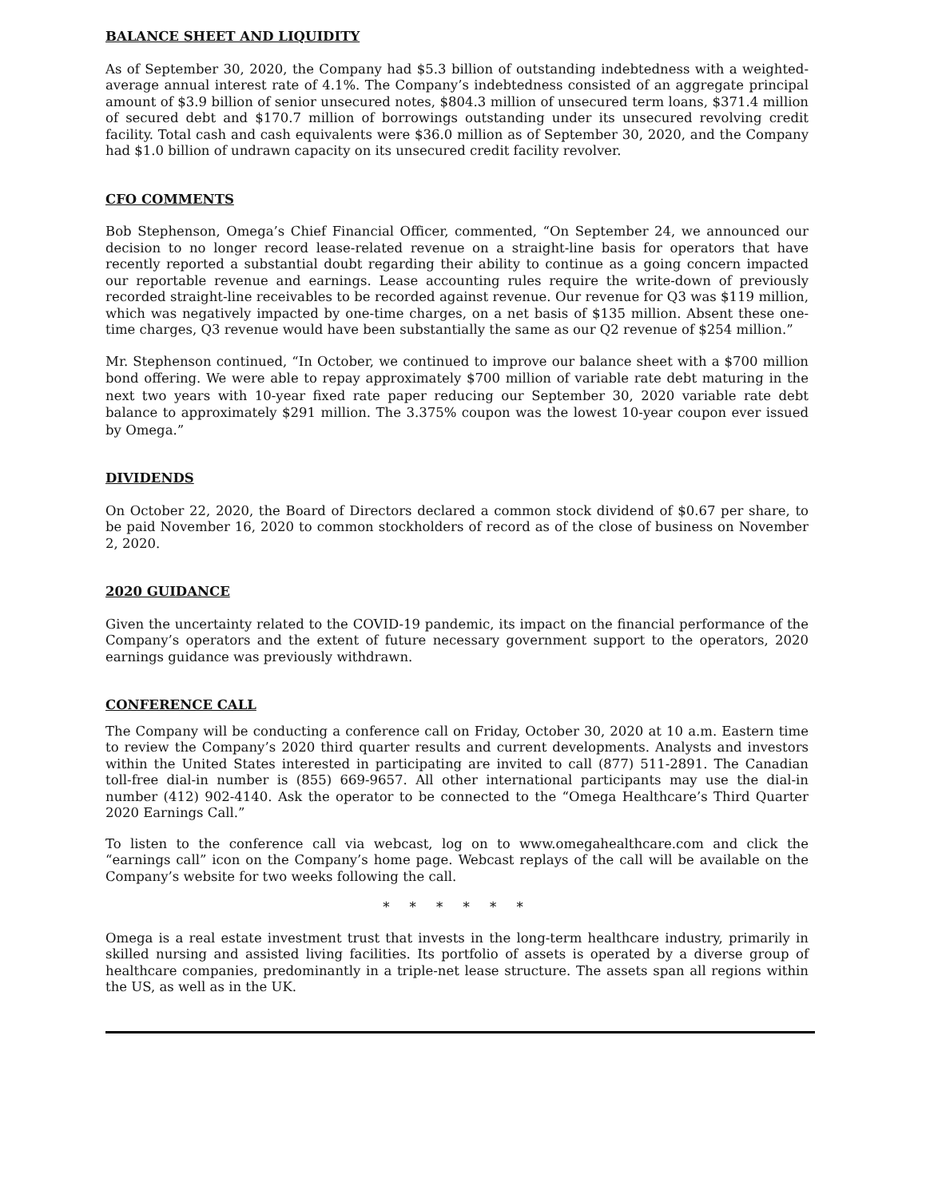BALANCE SHEET AND LIQUIDITY
As of September 30, 2020, the Company had $5.3 billion of outstanding indebtedness with a weighted-average annual interest rate of 4.1%. The Company’s indebtedness consisted of an aggregate principal amount of $3.9 billion of senior unsecured notes, $804.3 million of unsecured term loans, $371.4 million of secured debt and $170.7 million of borrowings outstanding under its unsecured revolving credit facility. Total cash and cash equivalents were $36.0 million as of September 30, 2020, and the Company had $1.0 billion of undrawn capacity on its unsecured credit facility revolver.
CFO COMMENTS
Bob Stephenson, Omega’s Chief Financial Officer, commented, “On September 24, we announced our decision to no longer record lease-related revenue on a straight-line basis for operators that have recently reported a substantial doubt regarding their ability to continue as a going concern impacted our reportable revenue and earnings. Lease accounting rules require the write-down of previously recorded straight-line receivables to be recorded against revenue. Our revenue for Q3 was $119 million, which was negatively impacted by one-time charges, on a net basis of $135 million. Absent these one-time charges, Q3 revenue would have been substantially the same as our Q2 revenue of $254 million.”
Mr. Stephenson continued, “In October, we continued to improve our balance sheet with a $700 million bond offering. We were able to repay approximately $700 million of variable rate debt maturing in the next two years with 10-year fixed rate paper reducing our September 30, 2020 variable rate debt balance to approximately $291 million. The 3.375% coupon was the lowest 10-year coupon ever issued by Omega.”
DIVIDENDS
On October 22, 2020, the Board of Directors declared a common stock dividend of $0.67 per share, to be paid November 16, 2020 to common stockholders of record as of the close of business on November 2, 2020.
2020 GUIDANCE
Given the uncertainty related to the COVID-19 pandemic, its impact on the financial performance of the Company’s operators and the extent of future necessary government support to the operators, 2020 earnings guidance was previously withdrawn.
CONFERENCE CALL
The Company will be conducting a conference call on Friday, October 30, 2020 at 10 a.m. Eastern time to review the Company’s 2020 third quarter results and current developments. Analysts and investors within the United States interested in participating are invited to call (877) 511-2891. The Canadian toll-free dial-in number is (855) 669-9657. All other international participants may use the dial-in number (412) 902-4140. Ask the operator to be connected to the “Omega Healthcare’s Third Quarter 2020 Earnings Call.”
To listen to the conference call via webcast, log on to www.omegahealthcare.com and click the “earnings call” icon on the Company’s home page. Webcast replays of the call will be available on the Company’s website for two weeks following the call.
* * * * * *
Omega is a real estate investment trust that invests in the long-term healthcare industry, primarily in skilled nursing and assisted living facilities. Its portfolio of assets is operated by a diverse group of healthcare companies, predominantly in a triple-net lease structure. The assets span all regions within the US, as well as in the UK.